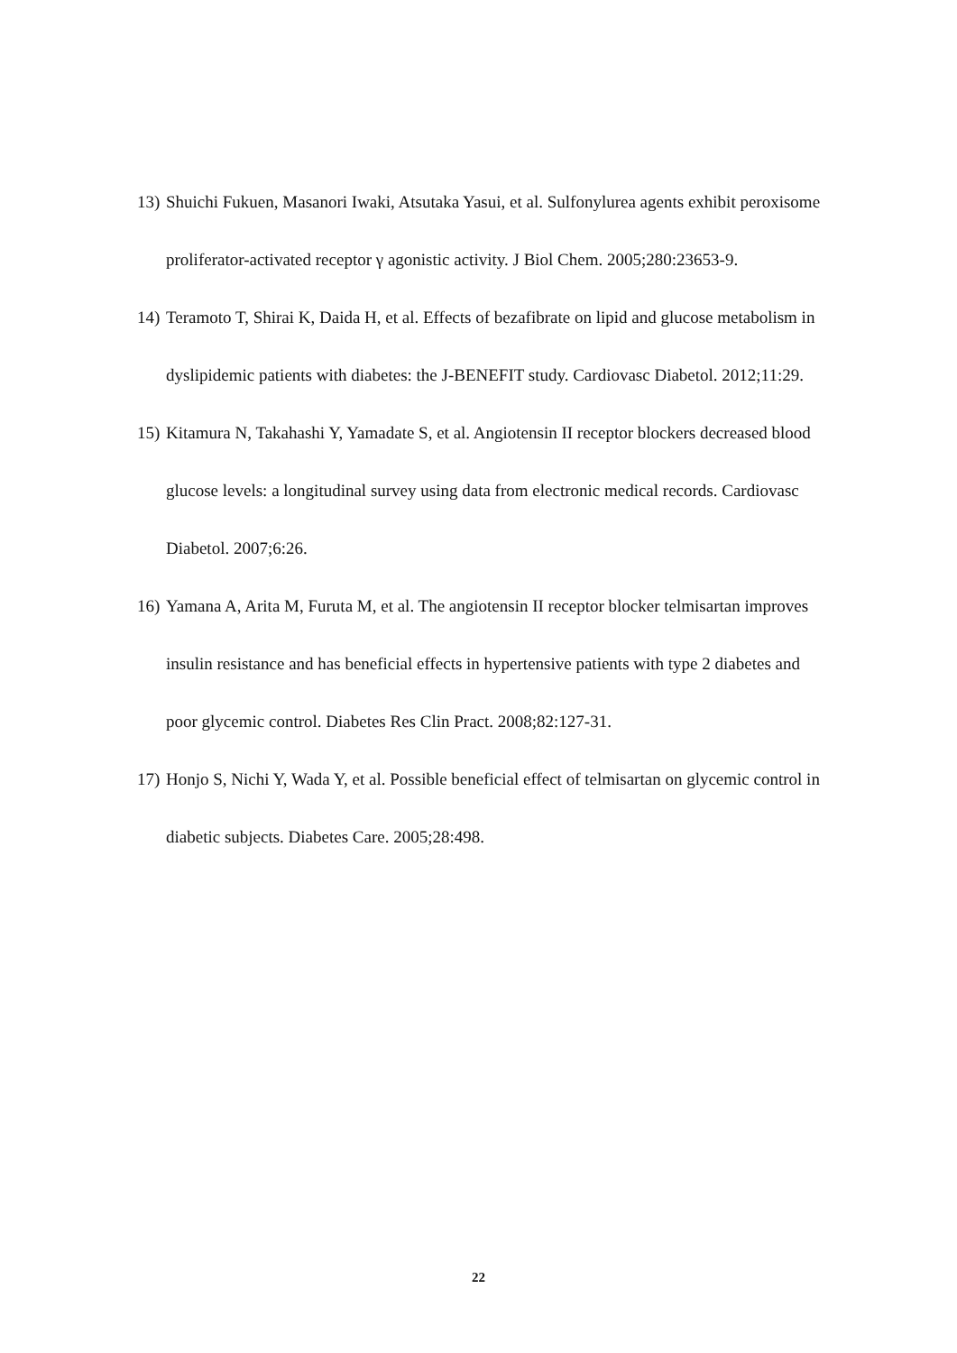13) Shuichi Fukuen, Masanori Iwaki, Atsutaka Yasui, et al. Sulfonylurea agents exhibit peroxisome proliferator-activated receptor γ agonistic activity. J Biol Chem. 2005;280:23653-9.
14) Teramoto T, Shirai K, Daida H, et al. Effects of bezafibrate on lipid and glucose metabolism in dyslipidemic patients with diabetes: the J-BENEFIT study. Cardiovasc Diabetol. 2012;11:29.
15) Kitamura N, Takahashi Y, Yamadate S, et al. Angiotensin II receptor blockers decreased blood glucose levels: a longitudinal survey using data from electronic medical records. Cardiovasc Diabetol. 2007;6:26.
16) Yamana A, Arita M, Furuta M, et al. The angiotensin II receptor blocker telmisartan improves insulin resistance and has beneficial effects in hypertensive patients with type 2 diabetes and poor glycemic control. Diabetes Res Clin Pract. 2008;82:127-31.
17) Honjo S, Nichi Y, Wada Y, et al. Possible beneficial effect of telmisartan on glycemic control in diabetic subjects. Diabetes Care. 2005;28:498.
22